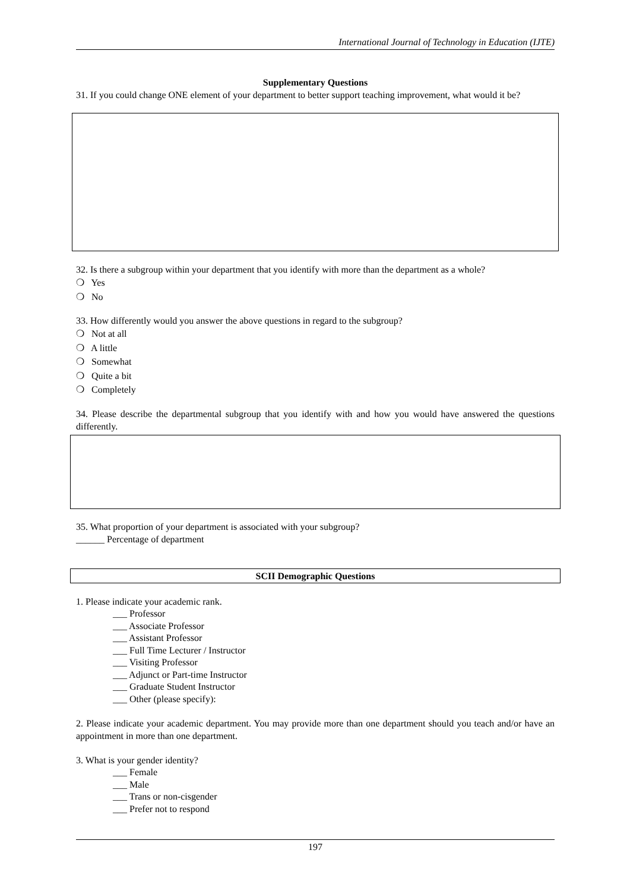International Journal of Technology in Education (IJTE)
Supplementary Questions
31. If you could change ONE element of your department to better support teaching improvement, what would it be?
32. Is there a subgroup within your department that you identify with more than the department as a whole?
❍ Yes
❍ No
33. How differently would you answer the above questions in regard to the subgroup?
❍ Not at all
❍ A little
❍ Somewhat
❍ Quite a bit
❍ Completely
34. Please describe the departmental subgroup that you identify with and how you would have answered the questions differently.
35. What proportion of your department is associated with your subgroup?
______ Percentage of department
SCII Demographic Questions
1. Please indicate your academic rank.
___ Professor
___ Associate Professor
___ Assistant Professor
___ Full Time Lecturer / Instructor
___ Visiting Professor
___ Adjunct or Part-time Instructor
___ Graduate Student Instructor
___ Other (please specify):
2. Please indicate your academic department. You may provide more than one department should you teach and/or have an appointment in more than one department.
3. What is your gender identity?
___ Female
___ Male
___ Trans or non-cisgender
___ Prefer not to respond
197